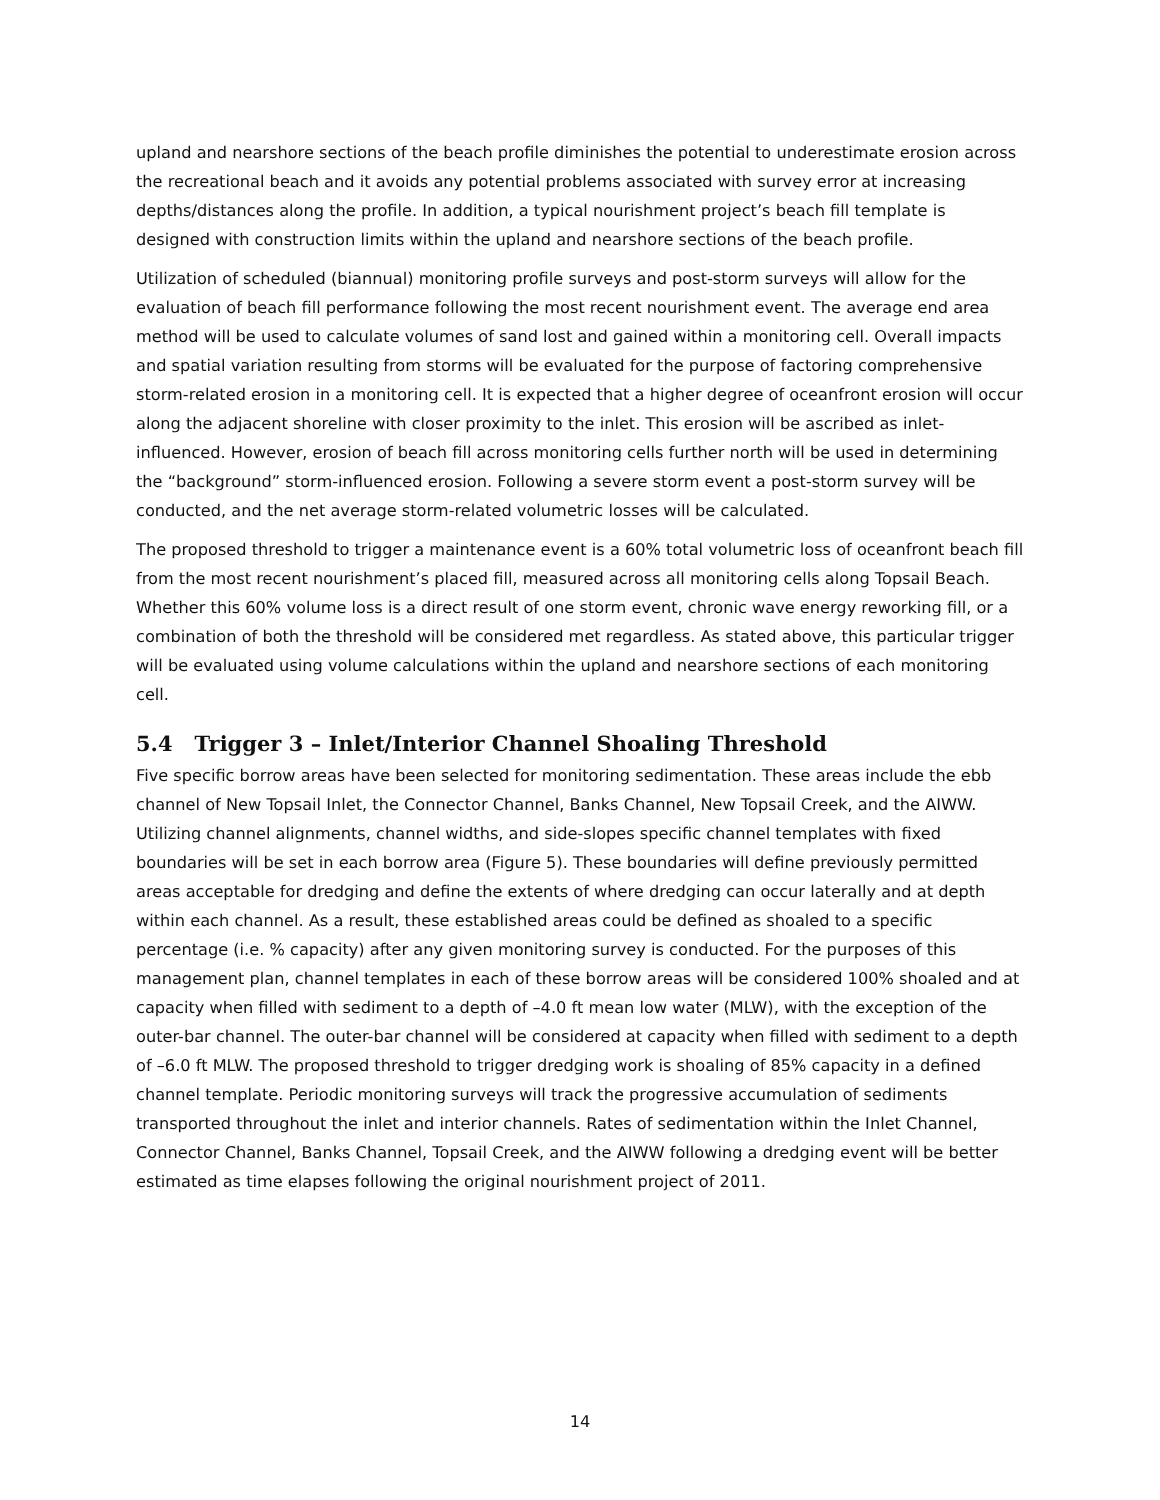upland and nearshore sections of the beach profile diminishes the potential to underestimate erosion across the recreational beach and it avoids any potential problems associated with survey error at increasing depths/distances along the profile. In addition, a typical nourishment project’s beach fill template is designed with construction limits within the upland and nearshore sections of the beach profile.
Utilization of scheduled (biannual) monitoring profile surveys and post-storm surveys will allow for the evaluation of beach fill performance following the most recent nourishment event. The average end area method will be used to calculate volumes of sand lost and gained within a monitoring cell. Overall impacts and spatial variation resulting from storms will be evaluated for the purpose of factoring comprehensive storm-related erosion in a monitoring cell. It is expected that a higher degree of oceanfront erosion will occur along the adjacent shoreline with closer proximity to the inlet. This erosion will be ascribed as inlet-influenced. However, erosion of beach fill across monitoring cells further north will be used in determining the “background” storm-influenced erosion. Following a severe storm event a post-storm survey will be conducted, and the net average storm-related volumetric losses will be calculated.
The proposed threshold to trigger a maintenance event is a 60% total volumetric loss of oceanfront beach fill from the most recent nourishment’s placed fill, measured across all monitoring cells along Topsail Beach. Whether this 60% volume loss is a direct result of one storm event, chronic wave energy reworking fill, or a combination of both the threshold will be considered met regardless. As stated above, this particular trigger will be evaluated using volume calculations within the upland and nearshore sections of each monitoring cell.
5.4 Trigger 3 – Inlet/Interior Channel Shoaling Threshold
Five specific borrow areas have been selected for monitoring sedimentation. These areas include the ebb channel of New Topsail Inlet, the Connector Channel, Banks Channel, New Topsail Creek, and the AIWW. Utilizing channel alignments, channel widths, and side-slopes specific channel templates with fixed boundaries will be set in each borrow area (Figure 5). These boundaries will define previously permitted areas acceptable for dredging and define the extents of where dredging can occur laterally and at depth within each channel. As a result, these established areas could be defined as shoaled to a specific percentage (i.e. % capacity) after any given monitoring survey is conducted. For the purposes of this management plan, channel templates in each of these borrow areas will be considered 100% shoaled and at capacity when filled with sediment to a depth of –4.0 ft mean low water (MLW), with the exception of the outer-bar channel. The outer-bar channel will be considered at capacity when filled with sediment to a depth of –6.0 ft MLW. The proposed threshold to trigger dredging work is shoaling of 85% capacity in a defined channel template. Periodic monitoring surveys will track the progressive accumulation of sediments transported throughout the inlet and interior channels. Rates of sedimentation within the Inlet Channel, Connector Channel, Banks Channel, Topsail Creek, and the AIWW following a dredging event will be better estimated as time elapses following the original nourishment project of 2011.
14